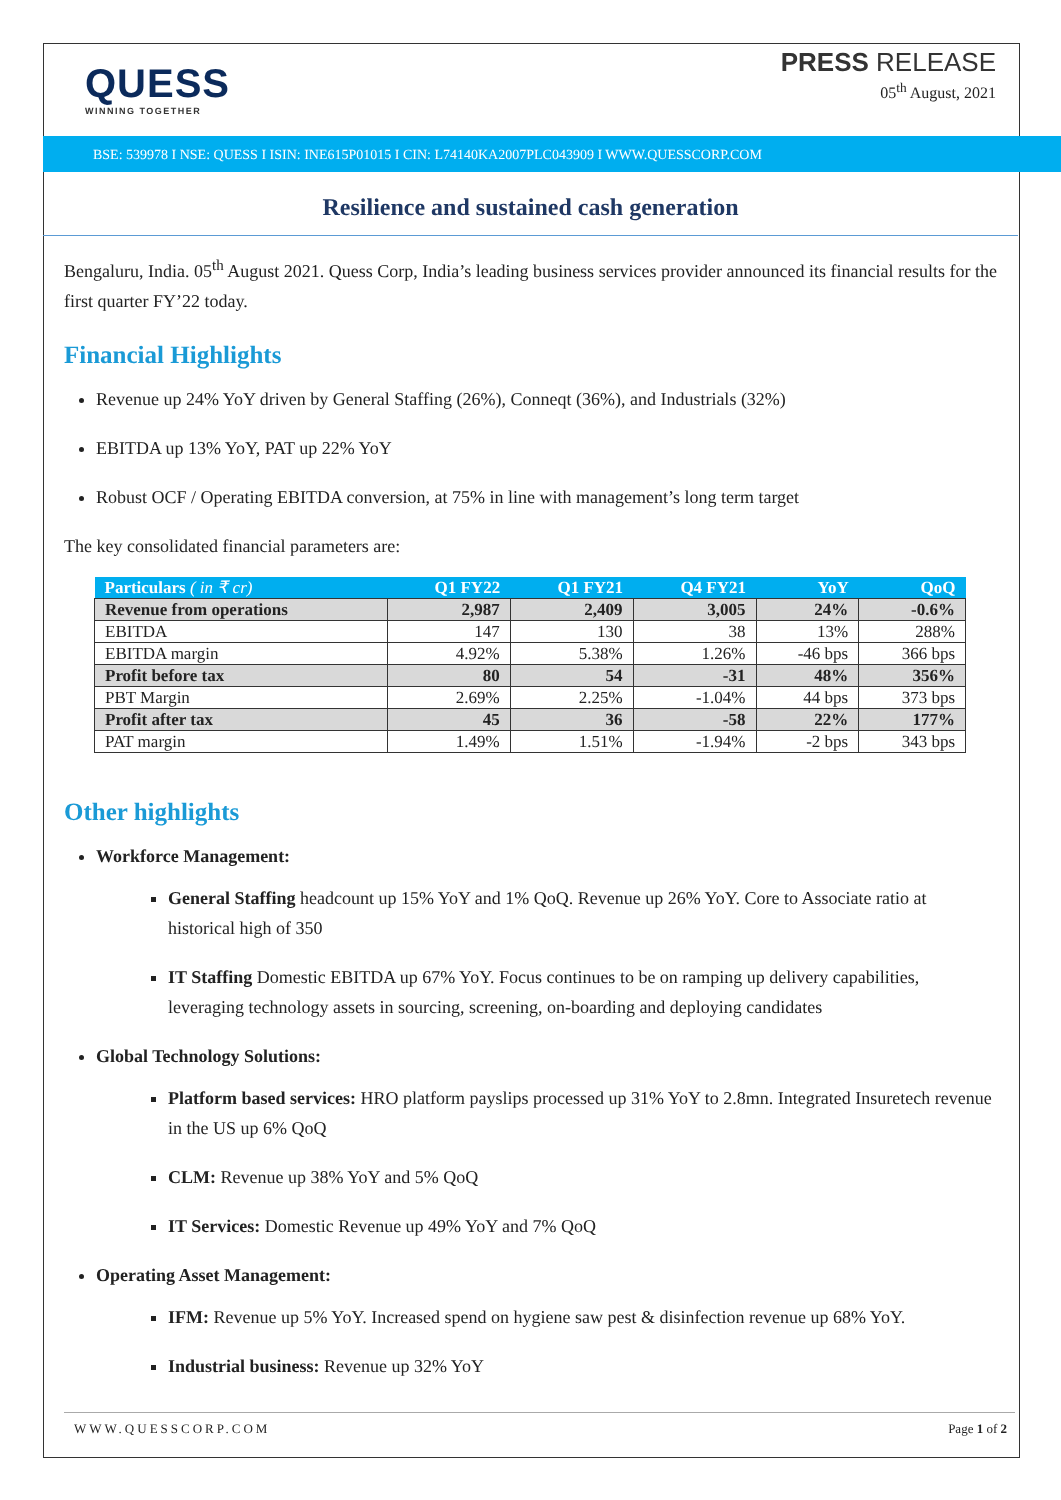QUESS
WINNING TOGETHER
PRESS RELEASE
05<sup>th</sup> August, 2021
BSE: 539978 I NSE: QUESS I ISIN: INE615P01015 I CIN: L74140KA2007PLC043909 I WWW.QUESSCORP.COM
Resilience and sustained cash generation
Bengaluru, India. 05<sup>th</sup> August 2021. Quess Corp, India’s leading business services provider announced its financial results for the first quarter FY’22 today.
Financial Highlights
Revenue up 24% YoY driven by General Staffing (26%), Conneqt (36%), and Industrials (32%)
EBITDA up 13% YoY, PAT up 22% YoY
Robust OCF / Operating EBITDA conversion, at 75% in line with management’s long term target
The key consolidated financial parameters are:
| Particulars ( in ₹ cr) | Q1 FY22 | Q1 FY21 | Q4 FY21 | YoY | QoQ |
| --- | --- | --- | --- | --- | --- |
| Revenue from operations | 2,987 | 2,409 | 3,005 | 24% | -0.6% |
| EBITDA | 147 | 130 | 38 | 13% | 288% |
| EBITDA margin | 4.92% | 5.38% | 1.26% | -46 bps | 366 bps |
| Profit before tax | 80 | 54 | -31 | 48% | 356% |
| PBT Margin | 2.69% | 2.25% | -1.04% | 44 bps | 373 bps |
| Profit after tax | 45 | 36 | -58 | 22% | 177% |
| PAT margin | 1.49% | 1.51% | -1.94% | -2 bps | 343 bps |
Other highlights
Workforce Management:
General Staffing headcount up 15% YoY and 1% QoQ. Revenue up 26% YoY. Core to Associate ratio at historical high of 350
IT Staffing Domestic EBITDA up 67% YoY. Focus continues to be on ramping up delivery capabilities, leveraging technology assets in sourcing, screening, on-boarding and deploying candidates
Global Technology Solutions:
Platform based services: HRO platform payslips processed up 31% YoY to 2.8mn. Integrated Insuretech revenue in the US up 6% QoQ
CLM: Revenue up 38% YoY and 5% QoQ
IT Services: Domestic Revenue up 49% YoY and 7% QoQ
Operating Asset Management:
IFM: Revenue up 5% YoY. Increased spend on hygiene saw pest & disinfection revenue up 68% YoY.
Industrial business: Revenue up 32% YoY
WWW.QUESSCORP.COM Page 1 of 2